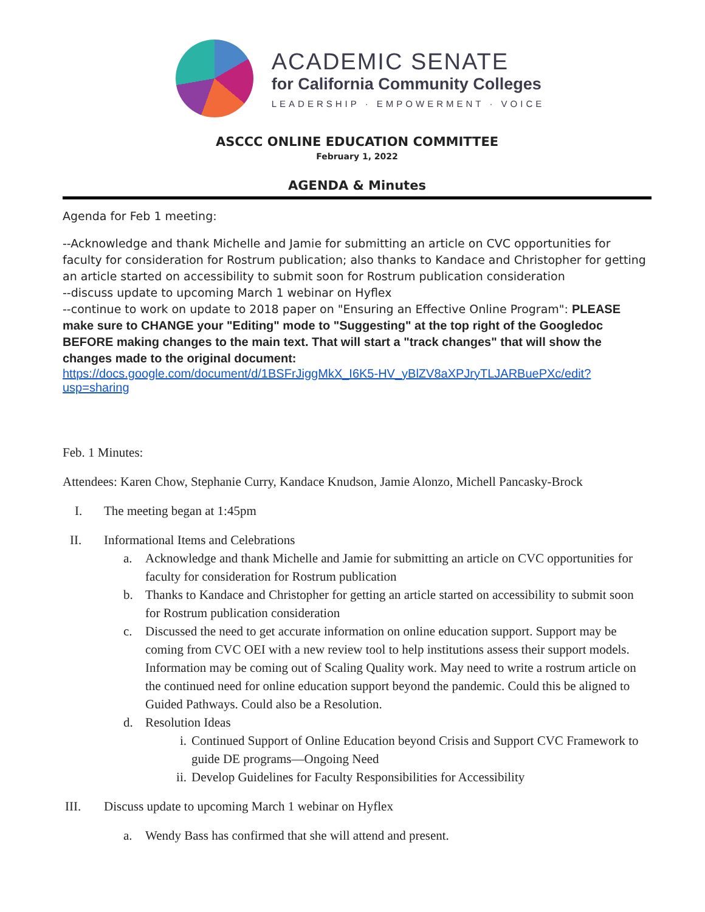ACADEMIC SENATE
for California Community Colleges
LEADERSHIP · EMPOWERMENT · VOICE
ASCCC ONLINE EDUCATION COMMITTEE
February 1, 2022
AGENDA & Minutes
Agenda for Feb 1 meeting:
--Acknowledge and thank Michelle and Jamie for submitting an article on CVC opportunities for faculty for consideration for Rostrum publication; also thanks to Kandace and Christopher for getting an article started on accessibility to submit soon for Rostrum publication consideration
--discuss update to upcoming March 1 webinar on Hyflex
--continue to work on update to 2018 paper on "Ensuring an Effective Online Program": PLEASE make sure to CHANGE your "Editing" mode to "Suggesting" at the top right of the Googledoc BEFORE making changes to the main text. That will start a "track changes" that will show the changes made to the original document:
https://docs.google.com/document/d/1BSFrJiggMkX_I6K5-HV_yBlZV8aXPJryTLJARBuePXc/edit?usp=sharing
Feb. 1 Minutes:
Attendees: Karen Chow, Stephanie Curry, Kandace Knudson, Jamie Alonzo, Michell Pancasky-Brock
I. The meeting began at 1:45pm
II. Informational Items and Celebrations
a. Acknowledge and thank Michelle and Jamie for submitting an article on CVC opportunities for faculty for consideration for Rostrum publication
b. Thanks to Kandace and Christopher for getting an article started on accessibility to submit soon for Rostrum publication consideration
c. Discussed the need to get accurate information on online education support. Support may be coming from CVC OEI with a new review tool to help institutions assess their support models. Information may be coming out of Scaling Quality work. May need to write a rostrum article on the continued need for online education support beyond the pandemic. Could this be aligned to Guided Pathways. Could also be a Resolution.
d. Resolution Ideas
i. Continued Support of Online Education beyond Crisis and Support CVC Framework to guide DE programs—Ongoing Need
ii. Develop Guidelines for Faculty Responsibilities for Accessibility
III. Discuss update to upcoming March 1 webinar on Hyflex
a. Wendy Bass has confirmed that she will attend and present.